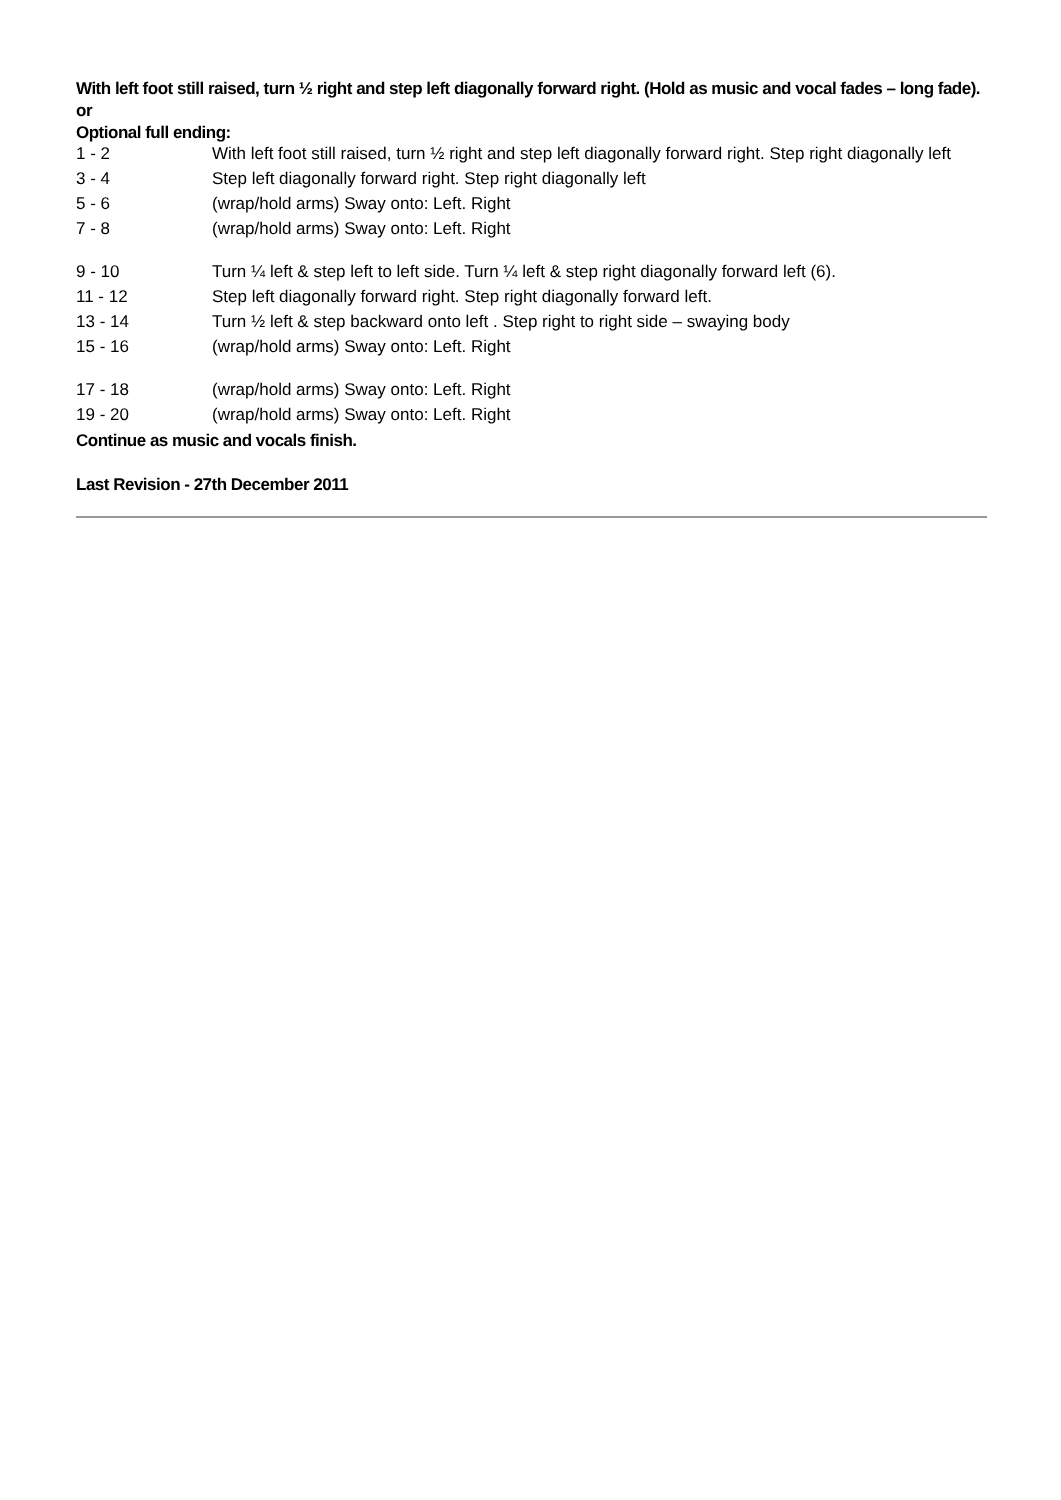With left foot still raised, turn ½ right and step left diagonally forward right. (Hold as music and vocal fades – long fade).
or
Optional full ending:
| 1 - 2 | With left foot still raised, turn ½ right and step left diagonally forward right. Step right diagonally left |
| 3 - 4 | Step left diagonally forward right. Step right diagonally left |
| 5 - 6 | (wrap/hold arms) Sway onto: Left. Right |
| 7 - 8 | (wrap/hold arms) Sway onto: Left. Right |
| 9 - 10 | Turn ¼ left & step left to left side. Turn ¼ left & step right diagonally forward left (6). |
| 11 - 12 | Step left diagonally forward right. Step right diagonally forward left. |
| 13 - 14 | Turn ½ left & step backward onto left . Step right to right side – swaying body |
| 15 - 16 | (wrap/hold arms) Sway onto: Left. Right |
| 17 - 18 | (wrap/hold arms) Sway onto: Left. Right |
| 19 - 20 | (wrap/hold arms) Sway onto: Left. Right |
Continue as music and vocals finish.
Last Revision - 27th December 2011